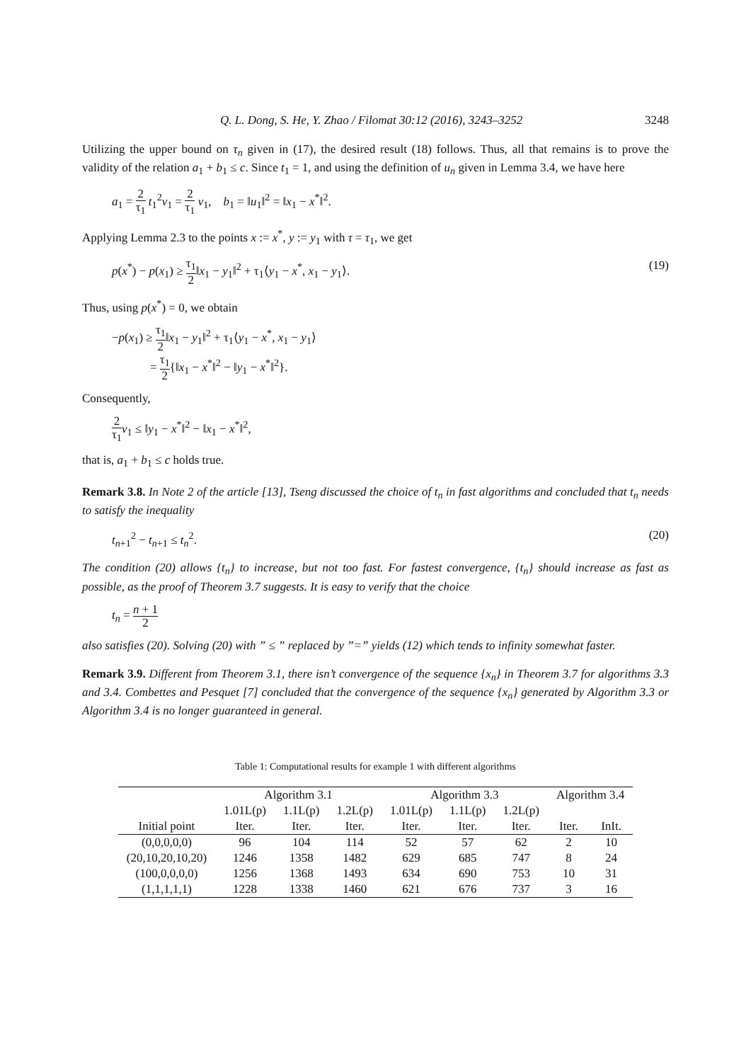Q. L. Dong, S. He, Y. Zhao / Filomat 30:12 (2016), 3243–3252 3248
Utilizing the upper bound on τ<sub>n</sub> given in (17), the desired result (18) follows. Thus, all that remains is to prove the validity of the relation a<sub>1</sub> + b<sub>1</sub> ≤ c. Since t<sub>1</sub> = 1, and using the definition of u<sub>n</sub> given in Lemma 3.4, we have here
a<sub>1</sub> = 2 τ<sub>1</sub> t<sub>1</sub><sup>2</sup>v<sub>1</sub> = 2 τ<sub>1</sub> v<sub>1</sub>, b<sub>1</sub> = ‖u<sub>1</sub>‖<sup>2</sup> = ‖x<sub>1</sub> − x<sup>*</sup>‖<sup>2</sup>.
Applying Lemma 2.3 to the points x := x<sup>*</sup>, y := y<sub>1</sub> with τ = τ<sub>1</sub>, we get
p(x<sup>*</sup>) − p(x<sub>1</sub>) ≥ τ<sub>1</sub> 2‖x<sub>1</sub> − y<sub>1</sub>‖<sup>2</sup> + τ<sub>1</sub>⟨y<sub>1</sub> − x<sup>*</sup>, x<sub>1</sub> − y<sub>1</sub>⟩.
(19)
Thus, using p(x<sup>*</sup>) = 0, we obtain
−p(x<sub>1</sub>) ≥ τ<sub>1</sub> 2‖x<sub>1</sub> − y<sub>1</sub>‖<sup>2</sup> + τ<sub>1</sub>⟨y<sub>1</sub> − x<sup>*</sup>, x<sub>1</sub> − y<sub>1</sub>⟩
= τ<sub>1</sub> 2{‖x<sub>1</sub> − x<sup>*</sup>‖<sup>2</sup> − ‖y<sub>1</sub> − x<sup>*</sup>‖<sup>2</sup>}.
Consequently,
2 τ<sub>1</sub> v<sub>1</sub> ≤ ‖y<sub>1</sub> − x<sup>*</sup>‖<sup>2</sup> − ‖x<sub>1</sub> − x<sup>*</sup>‖<sup>2</sup>,
that is, a<sub>1</sub> + b<sub>1</sub> ≤ c holds true.
Remark 3.8. In Note 2 of the article [13], Tseng discussed the choice of t<sub>n</sub> in fast algorithms and concluded that t<sub>n</sub> needs to satisfy the inequality
t<sub>n+1</sub><sup>2</sup> − t<sub>n+1</sub> ≤ t<sub>n</sub><sup>2</sup>. (20)
The condition (20) allows {t<sub>n</sub>} to increase, but not too fast. For fastest convergence, {t<sub>n</sub>} should increase as fast as possible, as the proof of Theorem 3.7 suggests. It is easy to verify that the choice
t<sub>n</sub> = n + 1 2
also satisfies (20). Solving (20) with ” ≤ ” replaced by ”=” yields (12) which tends to infinity somewhat faster.
Remark 3.9. Different from Theorem 3.1, there isn’t convergence of the sequence {x<sub>n</sub>} in Theorem 3.7 for algorithms 3.3 and 3.4. Combettes and Pesquet [7] concluded that the convergence of the sequence {x<sub>n</sub>} generated by Algorithm 3.3 or Algorithm 3.4 is no longer guaranteed in general.
Table 1: Computational results for example 1 with different algorithms
| | Algorithm 3.1 | | | Algorithm 3.3 | | | Algorithm 3.4 | |
| --- | --- | --- | --- | --- | --- | --- | --- | --- |
| | 1.01L(p) | 1.1L(p) | 1.2L(p) | 1.01L(p) | 1.1L(p) | 1.2L(p) | | |
| Initial point | Iter. | Iter. | Iter. | Iter. | Iter. | Iter. | Iter. | InIt. |
| (0,0,0,0,0) | 96 | 104 | 114 | 52 | 57 | 62 | 2 | 10 |
| (20,10,20,10,20) | 1246 | 1358 | 1482 | 629 | 685 | 747 | 8 | 24 |
| (100,0,0,0,0) | 1256 | 1368 | 1493 | 634 | 690 | 753 | 10 | 31 |
| (1,1,1,1,1) | 1228 | 1338 | 1460 | 621 | 676 | 737 | 3 | 16 |